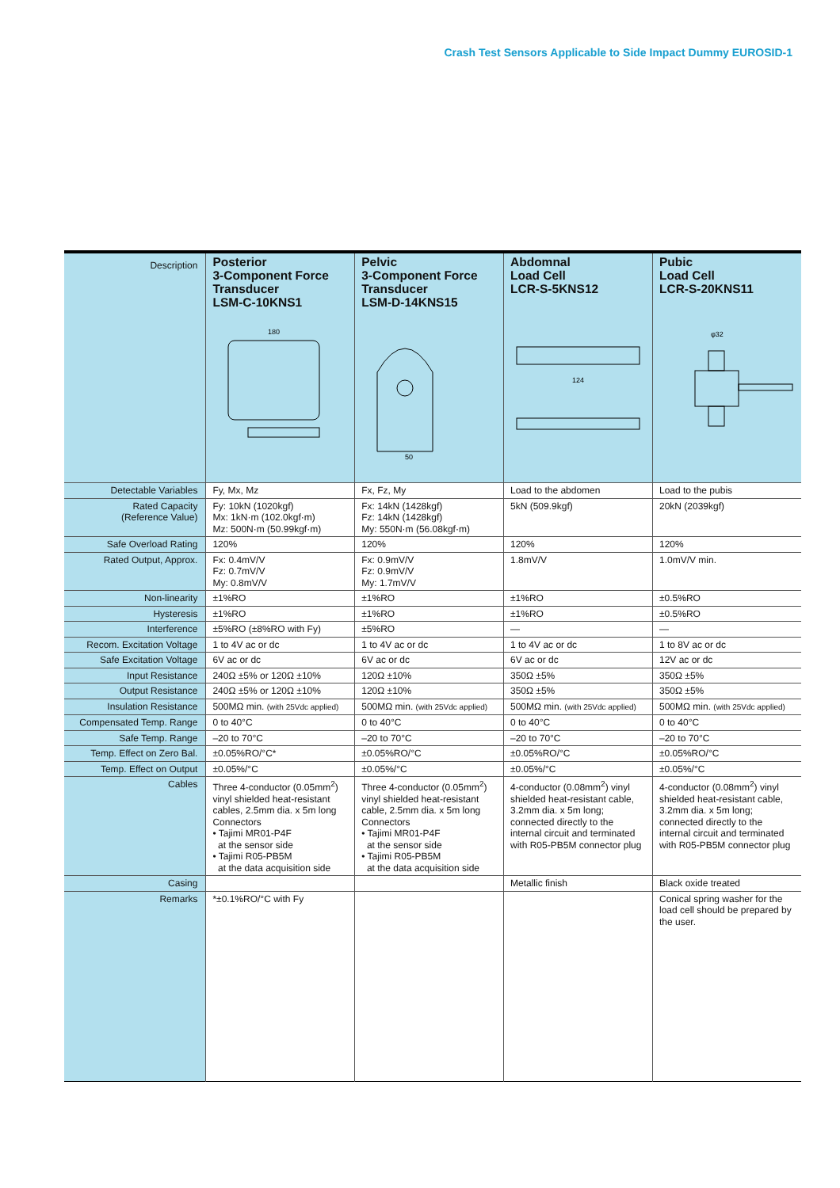Crash Test Sensors Applicable to Side Impact Dummy EUROSID-1
| Description | Posterior 3-Component Force Transducer LSM-C-10KNS1 180 | Pelvic 3-Component Force Transducer LSM-D-14KNS15 50 | Abdomnal Load Cell LCR-S-5KNS12 124 | Pubic Load Cell LCR-S-20KNS11 φ32 |
| Detectable Variables | Fy, Mx, Mz | Fx, Fz, My | Load to the abdomen | Load to the pubis |
| Rated Capacity (Reference Value) | Fy: 10kN (1020kgf) Mx: 1kN·m (102.0kgf·m) Mz: 500N·m (50.99kgf·m) | Fx: 14kN (1428kgf) Fz: 14kN (1428kgf) My: 550N·m (56.08kgf·m) | 5kN (509.9kgf) | 20kN (2039kgf) |
| Safe Overload Rating | 120% | 120% | 120% | 120% |
| Rated Output, Approx. | Fx: 0.4mV/V Fz: 0.7mV/V My: 0.8mV/V | Fx: 0.9mV/V Fz: 0.9mV/V My: 1.7mV/V | 1.8mV/V | 1.0mV/V min. |
| Non-linearity | ±1%RO | ±1%RO | ±1%RO | ±0.5%RO |
| Hysteresis | ±1%RO | ±1%RO | ±1%RO | ±0.5%RO |
| Interference | ±5%RO (±8%RO with Fy) | ±5%RO | — | — |
| Recom. Excitation Voltage | 1 to 4V ac or dc | 1 to 4V ac or dc | 1 to 4V ac or dc | 1 to 8V ac or dc |
| Safe Excitation Voltage | 6V ac or dc | 6V ac or dc | 6V ac or dc | 12V ac or dc |
| Input Resistance | 240Ω ±5% or 120Ω ±10% | 120Ω ±10% | 350Ω ±5% | 350Ω ±5% |
| Output Resistance | 240Ω ±5% or 120Ω ±10% | 120Ω ±10% | 350Ω ±5% | 350Ω ±5% |
| Insulation Resistance | 500MΩ min. (with 25Vdc applied) | 500MΩ min. (with 25Vdc applied) | 500MΩ min. (with 25Vdc applied) | 500MΩ min. (with 25Vdc applied) |
| Compensated Temp. Range | 0 to 40°C | 0 to 40°C | 0 to 40°C | 0 to 40°C |
| Safe Temp. Range | –20 to 70°C | –20 to 70°C | –20 to 70°C | –20 to 70°C |
| Temp. Effect on Zero Bal. | ±0.05%RO/°C* | ±0.05%RO/°C | ±0.05%RO/°C | ±0.05%RO/°C |
| Temp. Effect on Output | ±0.05%/°C | ±0.05%/°C | ±0.05%/°C | ±0.05%/°C |
| Cables | Three 4-conductor (0.05mm<sup>2</sup>) vinyl shielded heat-resistant cables, 2.5mm dia. x 5m long Connectors • Tajimi MR01-P4F at the sensor side • Tajimi R05-PB5M at the data acquisition side | Three 4-conductor (0.05mm<sup>2</sup>) vinyl shielded heat-resistant cable, 2.5mm dia. x 5m long Connectors • Tajimi MR01-P4F at the sensor side • Tajimi R05-PB5M at the data acquisition side | 4-conductor (0.08mm<sup>2</sup>) vinyl shielded heat-resistant cable, 3.2mm dia. x 5m long; connected directly to the internal circuit and terminated with R05-PB5M connector plug | 4-conductor (0.08mm<sup>2</sup>) vinyl shielded heat-resistant cable, 3.2mm dia. x 5m long; connected directly to the internal circuit and terminated with R05-PB5M connector plug |
| Casing | | | Metallic finish | Black oxide treated |
| Remarks | *±0.1%RO/°C with Fy | | | Conical spring washer for the load cell should be prepared by the user. |